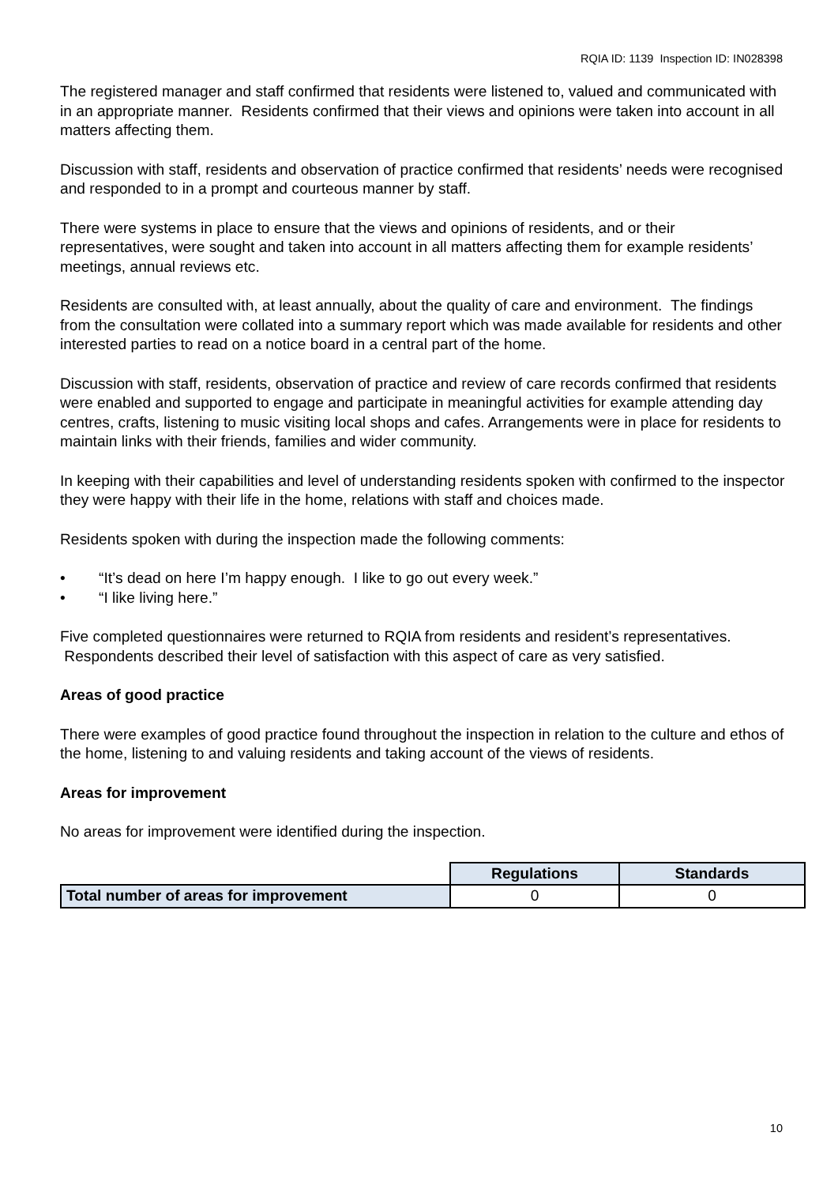RQIA ID: 1139 Inspection ID: IN028398
The registered manager and staff confirmed that residents were listened to, valued and communicated with in an appropriate manner. Residents confirmed that their views and opinions were taken into account in all matters affecting them.
Discussion with staff, residents and observation of practice confirmed that residents’ needs were recognised and responded to in a prompt and courteous manner by staff.
There were systems in place to ensure that the views and opinions of residents, and or their representatives, were sought and taken into account in all matters affecting them for example residents’ meetings, annual reviews etc.
Residents are consulted with, at least annually, about the quality of care and environment. The findings from the consultation were collated into a summary report which was made available for residents and other interested parties to read on a notice board in a central part of the home.
Discussion with staff, residents, observation of practice and review of care records confirmed that residents were enabled and supported to engage and participate in meaningful activities for example attending day centres, crafts, listening to music visiting local shops and cafes. Arrangements were in place for residents to maintain links with their friends, families and wider community.
In keeping with their capabilities and level of understanding residents spoken with confirmed to the inspector they were happy with their life in the home, relations with staff and choices made.
Residents spoken with during the inspection made the following comments:
• “It’s dead on here I’m happy enough. I like to go out every week.”
• “I like living here.”
Five completed questionnaires were returned to RQIA from residents and resident’s representatives. Respondents described their level of satisfaction with this aspect of care as very satisfied.
Areas of good practice
There were examples of good practice found throughout the inspection in relation to the culture and ethos of the home, listening to and valuing residents and taking account of the views of residents.
Areas for improvement
No areas for improvement were identified during the inspection.
| | Regulations | Standards |
| Total number of areas for improvement | 0 | 0 |
10